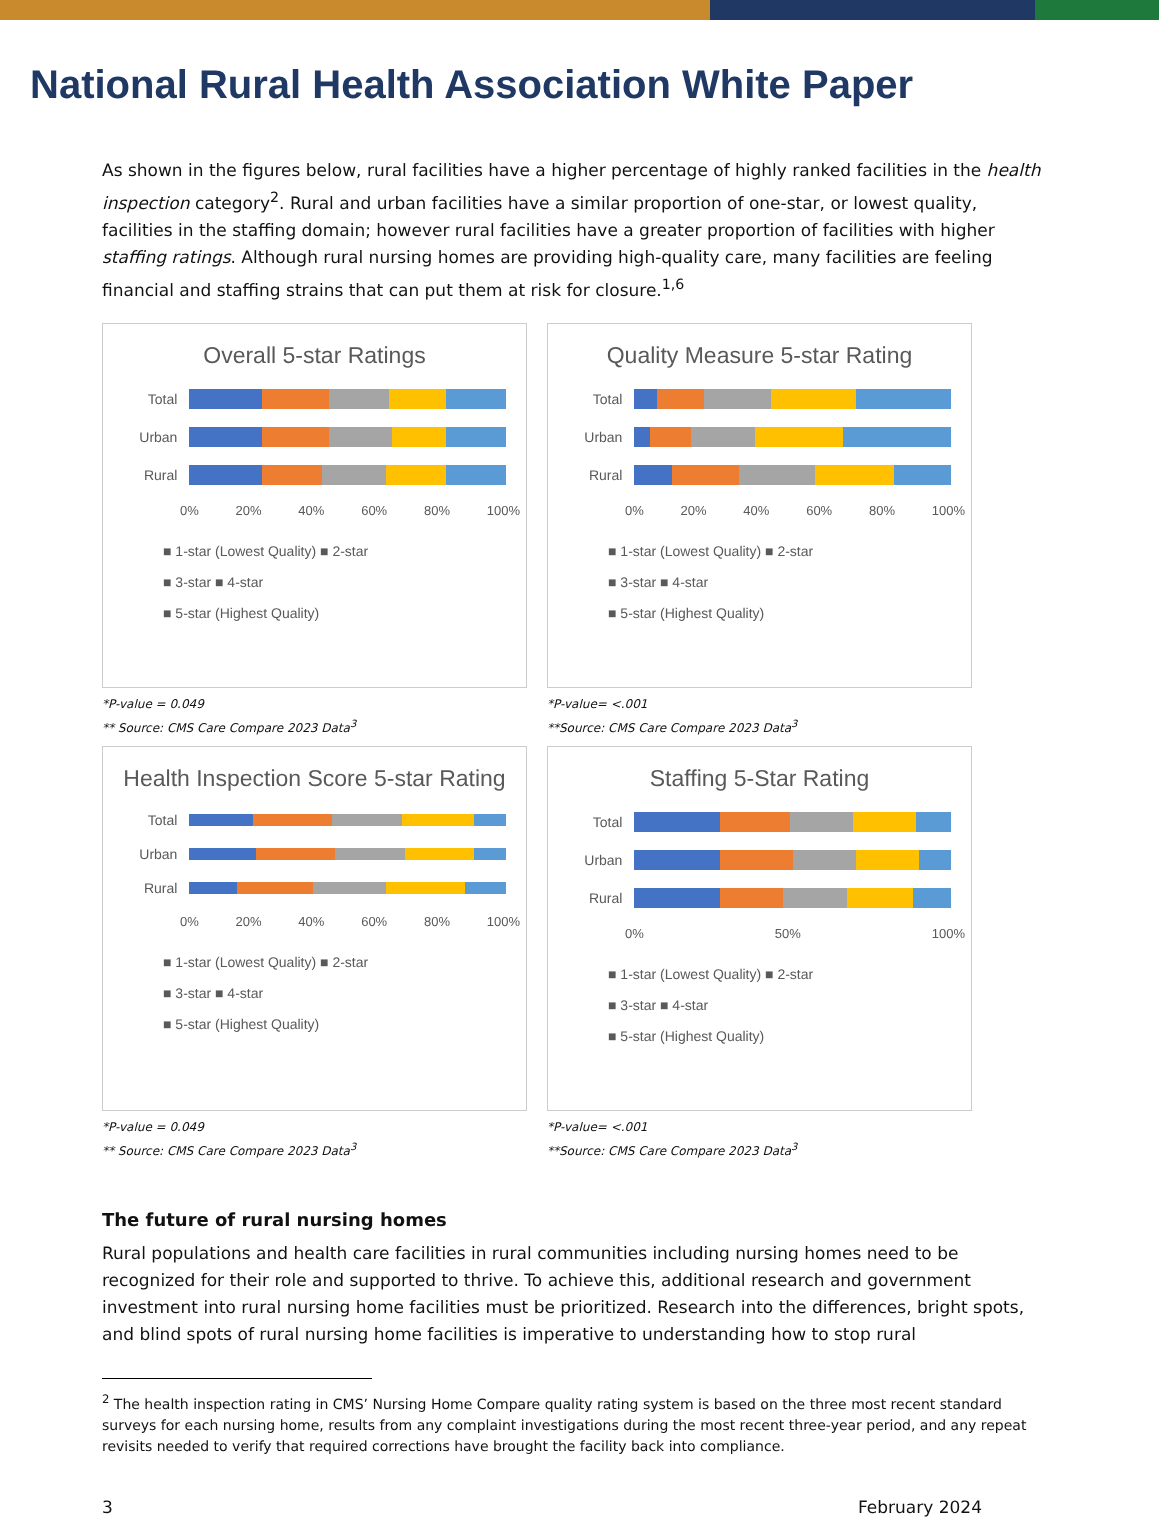National Rural Health Association White Paper
As shown in the figures below, rural facilities have a higher percentage of highly ranked facilities in the health inspection category<sup>2</sup>. Rural and urban facilities have a similar proportion of one-star, or lowest quality, facilities in the staffing domain; however rural facilities have a greater proportion of facilities with higher staffing ratings. Although rural nursing homes are providing high-quality care, many facilities are feeling financial and staffing strains that can put them at risk for closure.<sup>1,6</sup>
Overall 5-star Ratings
Total
Urban
Rural
0% 20% 40% 60% 80% 100%
■ 1-star (Lowest Quality) ■ 2-star
■ 3-star ■ 4-star
■ 5-star (Highest Quality)
*P-value = 0.049
** Source: CMS Care Compare 2023 Data<sup>3</sup>
Quality Measure 5-star Rating
Total
Urban
Rural
0% 20% 40% 60% 80% 100%
■ 1-star (Lowest Quality) ■ 2-star
■ 3-star ■ 4-star
■ 5-star (Highest Quality)
*P-value= <.001
**Source: CMS Care Compare 2023 Data<sup>3</sup>
Health Inspection Score 5-star Rating
Total
Urban
Rural
0% 20% 40% 60% 80% 100%
■ 1-star (Lowest Quality) ■ 2-star
■ 3-star ■ 4-star
■ 5-star (Highest Quality)
*P-value = 0.049
** Source: CMS Care Compare 2023 Data<sup>3</sup>
Staffing 5-Star Rating
Total
Urban
Rural
0% 50% 100%
■ 1-star (Lowest Quality) ■ 2-star
■ 3-star ■ 4-star
■ 5-star (Highest Quality)
*P-value= <.001
**Source: CMS Care Compare 2023 Data<sup>3</sup>
The future of rural nursing homes
Rural populations and health care facilities in rural communities including nursing homes need to be recognized for their role and supported to thrive. To achieve this, additional research and government investment into rural nursing home facilities must be prioritized. Research into the differences, bright spots, and blind spots of rural nursing home facilities is imperative to understanding how to stop rural
<sup>2</sup> The health inspection rating in CMS’ Nursing Home Compare quality rating system is based on the three most recent standard surveys for each nursing home, results from any complaint investigations during the most recent three-year period, and any repeat revisits needed to verify that required corrections have brought the facility back into compliance.
3 February 2024